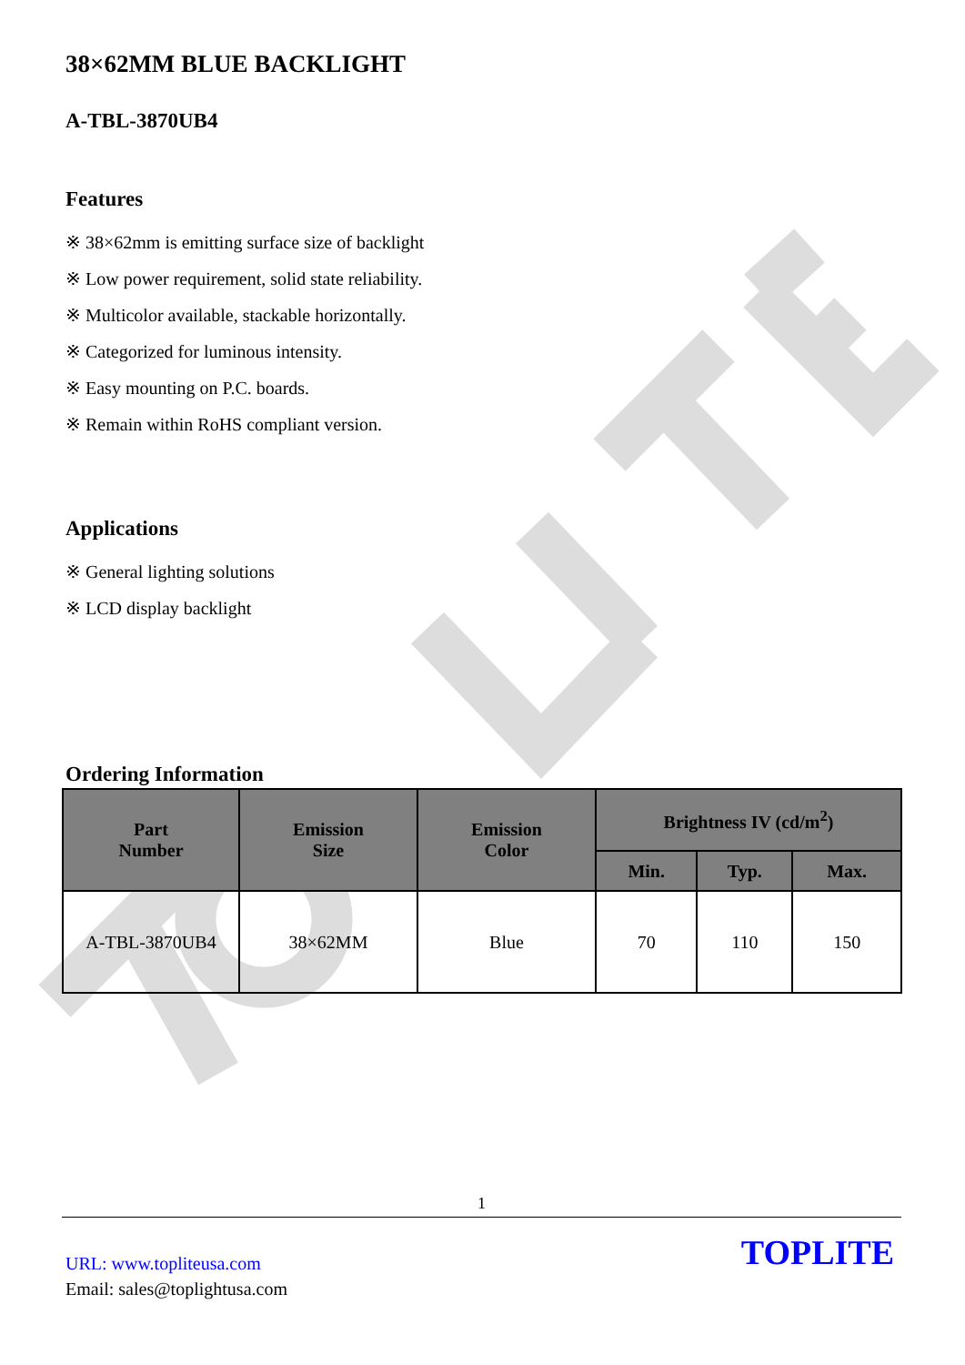38×62MM BLUE BACKLIGHT
A-TBL-3870UB4
Features
※ 38×62mm is emitting surface size of backlight
※ Low power requirement, solid state reliability.
※ Multicolor available, stackable horizontally.
※ Categorized for luminous intensity.
※ Easy mounting on P.C. boards.
※ Remain within RoHS compliant version.
Applications
※ General lighting solutions
※ LCD display backlight
Ordering Information
| Part Number | Emission Size | Emission Color | Brightness IV (cd/m<sup>2</sup>) | | |
| --- | --- | --- | --- | --- | --- |
| | | | Min. | Typ. | Max. |
| A-TBL-3870UB4 | 38×62MM | Blue | 70 | 110 | 150 |
1
URL: www.topliteusa.com
Email: sales@toplightusa.com
TOPLITE